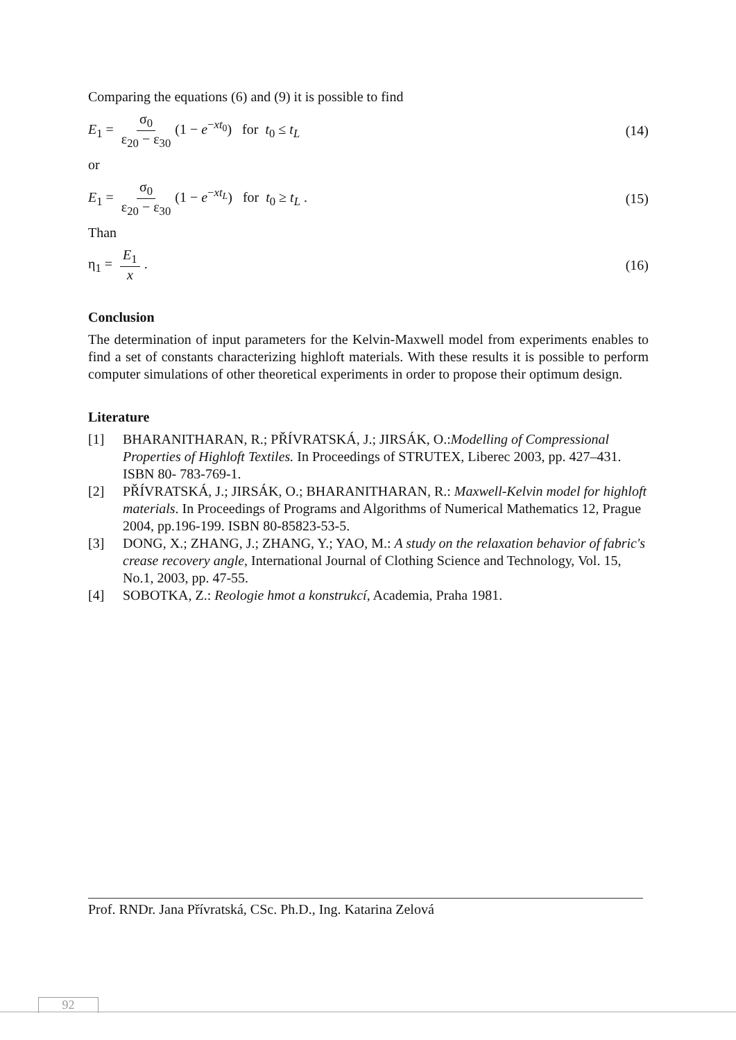Comparing the equations (6) and (9) it is possible to find
E<sub>1</sub> = σ<sub>0</sub> ε<sub>20</sub> − ε<sub>30</sub> (1 − e<sup>−xt<sub>0</sub></sup>) for t<sub>0</sub> ≤ t<sub>L</sub>
(14)
or
E<sub>1</sub> = σ<sub>0</sub> ε<sub>20</sub> − ε<sub>30</sub> (1 − e<sup>−xt<sub>L</sub></sup>) for t<sub>0</sub> ≥ t<sub>L</sub> .
(15)
Than
η<sub>1</sub> = E<sub>1</sub> x. (16)
Conclusion
The determination of input parameters for the Kelvin-Maxwell model from experiments enables to find a set of constants characterizing highloft materials. With these results it is possible to perform computer simulations of other theoretical experiments in order to propose their optimum design.
Literature
[1] BHARANITHARAN, R.; PŘÍVRATSKÁ, J.; JIRSÁK, O.:Modelling of Compressional Properties of Highloft Textiles. In Proceedings of STRUTEX, Liberec 2003, pp. 427–431. ISBN 80- 783-769-1.
[2] PŘÍVRATSKÁ, J.; JIRSÁK, O.; BHARANITHARAN, R.: Maxwell-Kelvin model for highloft materials. In Proceedings of Programs and Algorithms of Numerical Mathematics 12, Prague 2004, pp.196-199. ISBN 80-85823-53-5.
[3] DONG, X.; ZHANG, J.; ZHANG, Y.; YAO, M.: A study on the relaxation behavior of fabric's crease recovery angle, International Journal of Clothing Science and Technology, Vol. 15, No.1, 2003, pp. 47-55.
[4] SOBOTKA, Z.: Reologie hmot a konstrukcí, Academia, Praha 1981.
Prof. RNDr. Jana Přívratská, CSc. Ph.D., Ing. Katarina Zelová
92